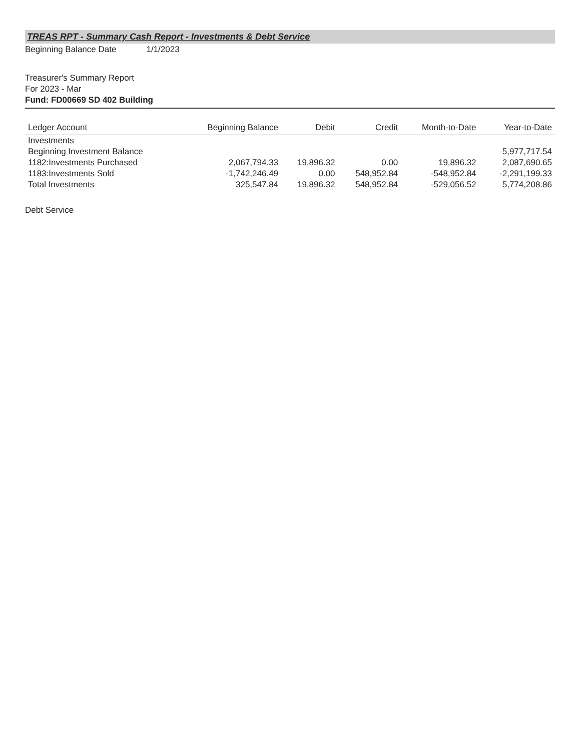TREAS RPT - Summary Cash Report - Investments & Debt Service
Beginning Balance Date 1/1/2023
Treasurer's Summary Report
For 2023 - Mar
Fund: FD00669 SD 402 Building
| Ledger Account | Beginning Balance | Debit | Credit | Month-to-Date | Year-to-Date |
| --- | --- | --- | --- | --- | --- |
| Investments | | | | | |
| Beginning Investment Balance | | | | | 5,977,717.54 |
| 1182:Investments Purchased | 2,067,794.33 | 19,896.32 | 0.00 | 19,896.32 | 2,087,690.65 |
| 1183:Investments Sold | -1,742,246.49 | 0.00 | 548,952.84 | -548,952.84 | -2,291,199.33 |
| Total Investments | 325,547.84 | 19,896.32 | 548,952.84 | -529,056.52 | 5,774,208.86 |
Debt Service